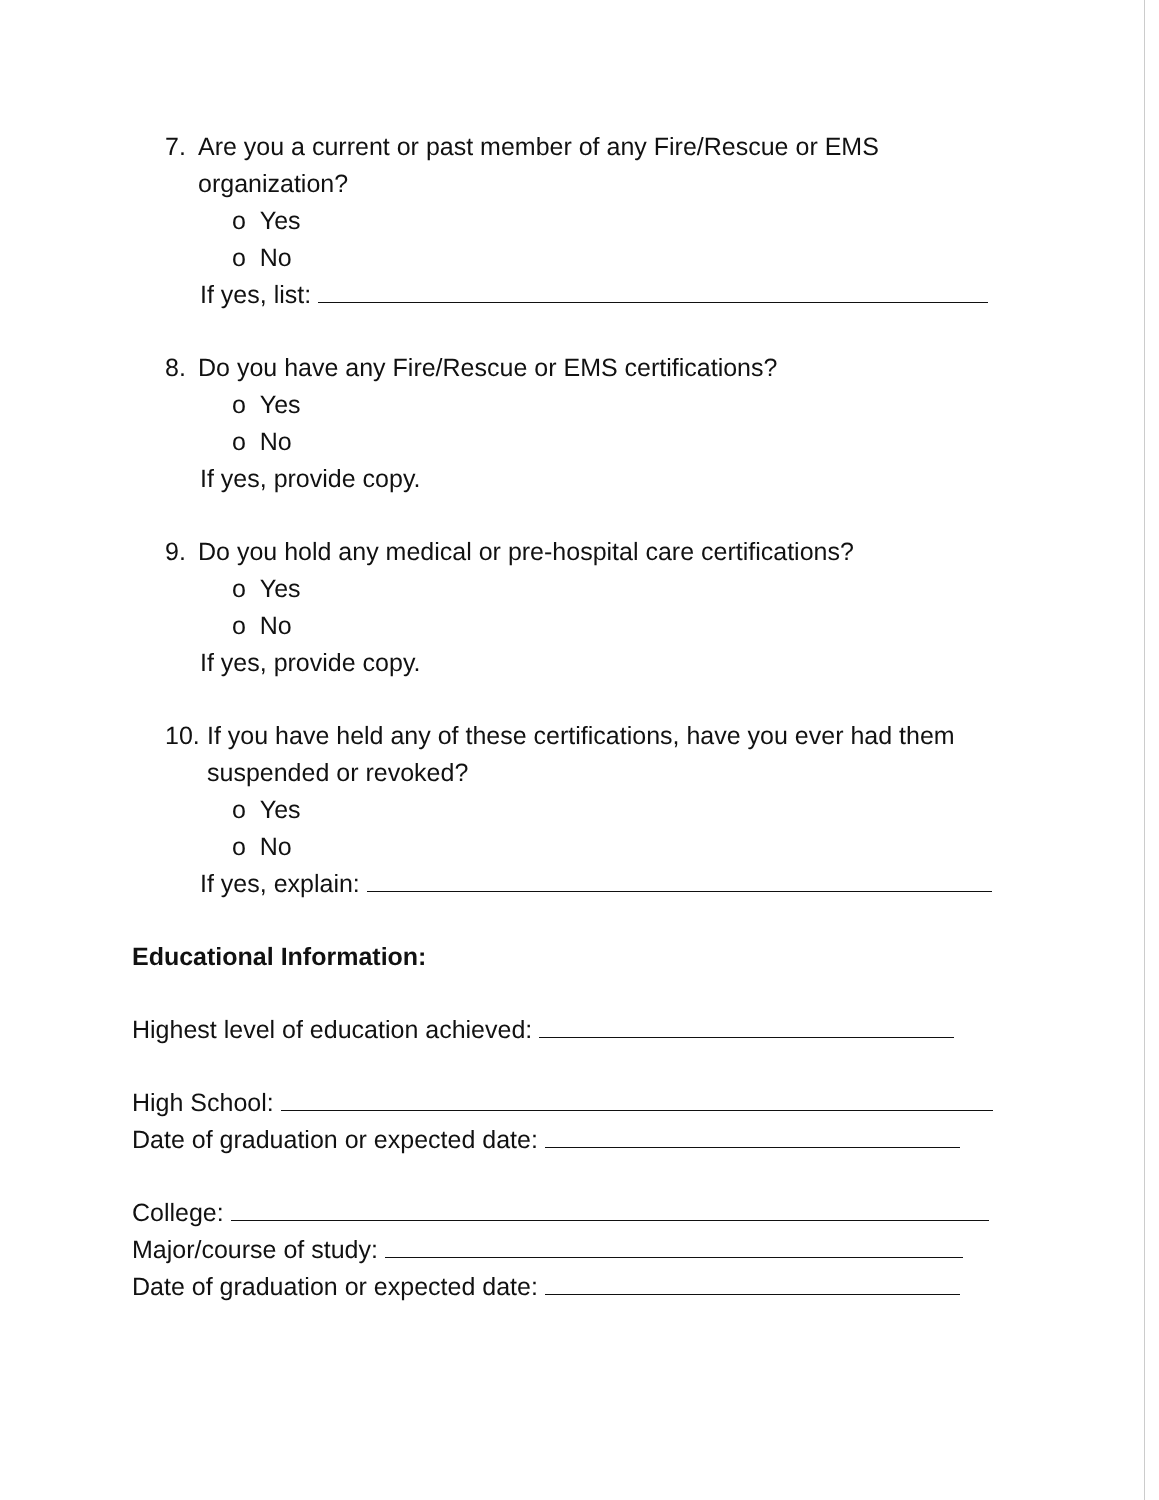7. Are you a current or past member of any Fire/Rescue or EMS organization?
o Yes
o No
If yes, list:
8. Do you have any Fire/Rescue or EMS certifications?
o Yes
o No
If yes, provide copy.
9. Do you hold any medical or pre-hospital care certifications?
o Yes
o No
If yes, provide copy.
10. If you have held any of these certifications, have you ever had them suspended or revoked?
o Yes
o No
If yes, explain:
Educational Information:
Highest level of education achieved:
High School:
Date of graduation or expected date:
College:
Major/course of study:
Date of graduation or expected date: